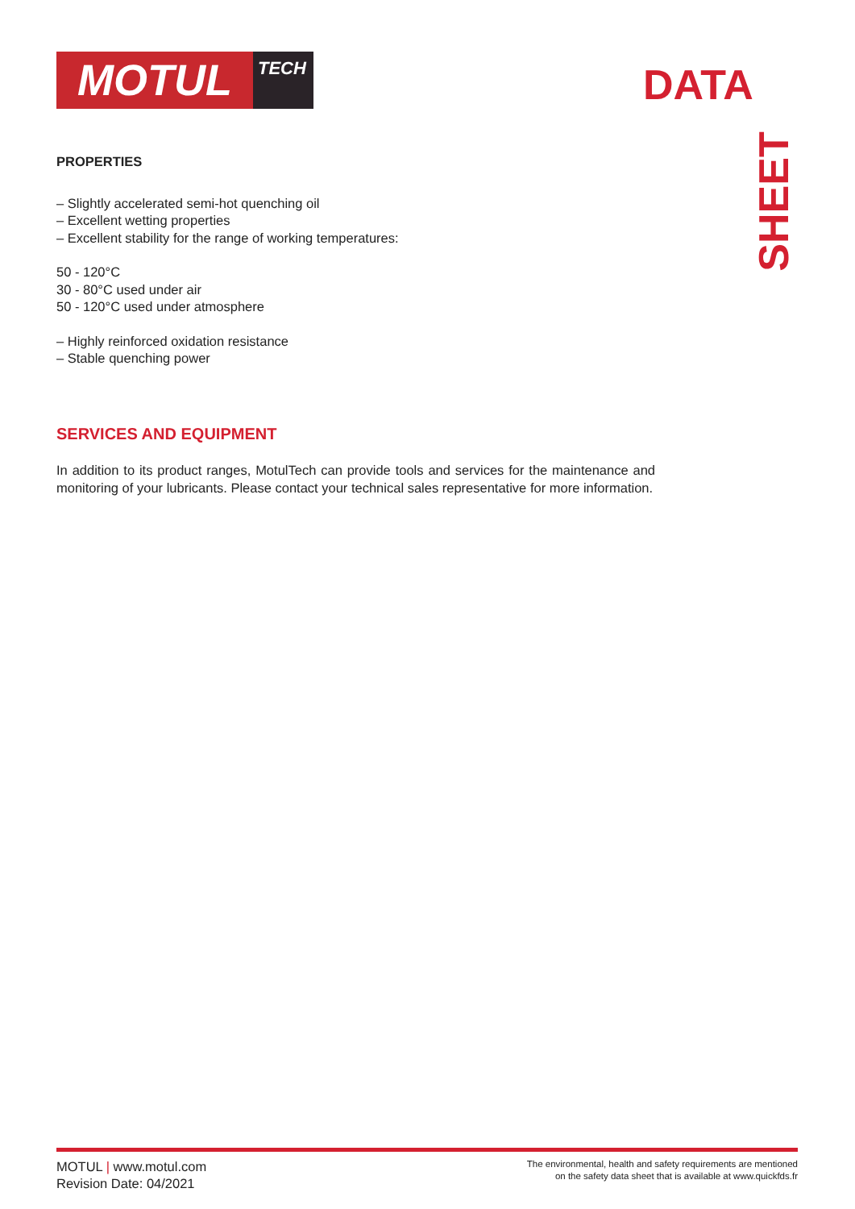MOTUL
TECH
DATA
SHEET
PROPERTIES
– Slightly accelerated semi-hot quenching oil
– Excellent wetting properties
– Excellent stability for the range of working temperatures:
50 - 120°C
30 - 80°C used under air
50 - 120°C used under atmosphere
– Highly reinforced oxidation resistance
– Stable quenching power
SERVICES AND EQUIPMENT
In addition to its product ranges, MotulTech can provide tools and services for the maintenance and monitoring of your lubricants. Please contact your technical sales representative for more information.
MOTUL | www.motul.com
Revision Date: 04/2021
The environmental, health and safety requirements are mentioned
on the safety data sheet that is available at www.quickfds.fr